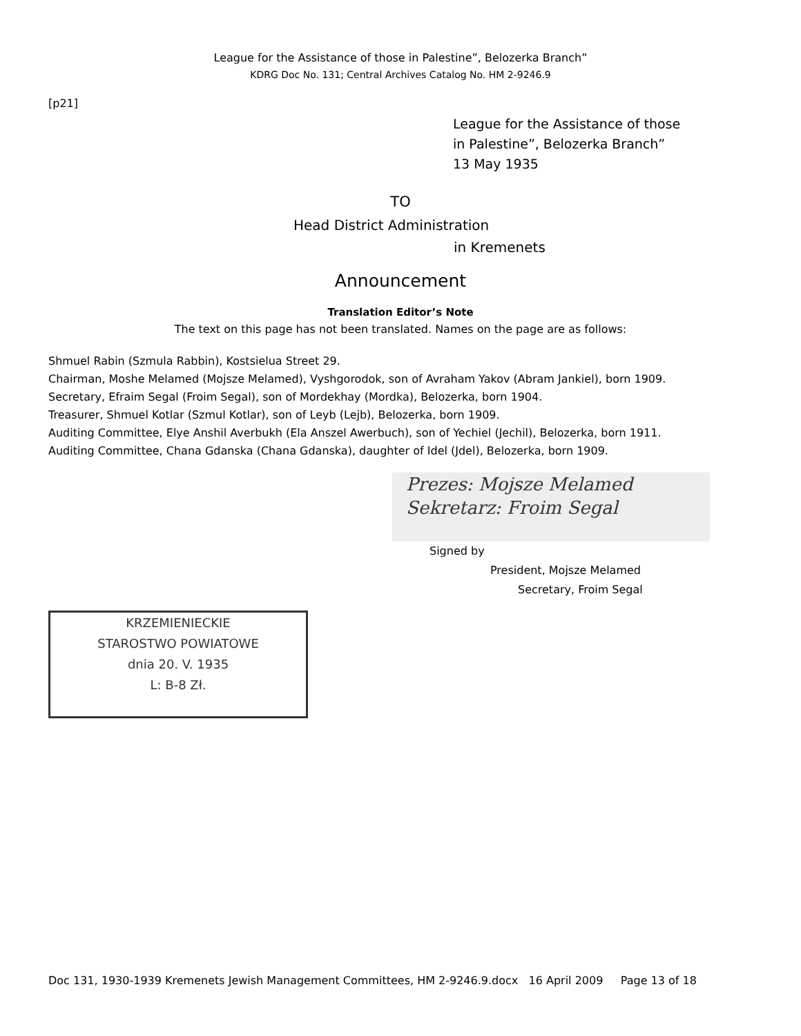League for the Assistance of those in Palestine”, Belozerka Branch”
KDRG Doc No. 131; Central Archives Catalog No. HM 2-9246.9
[p21]
League for the Assistance of those
in Palestine”, Belozerka Branch”
13 May 1935
TO
Head District Administration
in Kremenets
Announcement
Translation Editor’s Note
The text on this page has not been translated. Names on the page are as follows:
Shmuel Rabin (Szmula Rabbin), Kostsielua Street 29.
Chairman, Moshe Melamed (Mojsze Melamed), Vyshgorodok, son of Avraham Yakov (Abram Jankiel), born 1909.
Secretary, Efraim Segal (Froim Segal), son of Mordekhay (Mordka), Belozerka, born 1904.
Treasurer, Shmuel Kotlar (Szmul Kotlar), son of Leyb (Lejb), Belozerka, born 1909.
Auditing Committee, Elye Anshil Averbukh (Ela Anszel Awerbuch), son of Yechiel (Jechil), Belozerka, born 1911.
Auditing Committee, Chana Gdanska (Chana Gdanska), daughter of Idel (Jdel), Belozerka, born 1909.
Prezes: Mojsze Melamed
Sekretarz: Froim Segal
Signed by
President, Mojsze Melamed
Secretary, Froim Segal
KRZEMIENIECKIE
STAROSTWO POWIATOWE
dnia 20. V. 1935
L: B-8 Zł.
Doc 131, 1930-1939 Kremenets Jewish Management Committees, HM 2-9246.9.docx 16 April 2009 Page 13 of 18